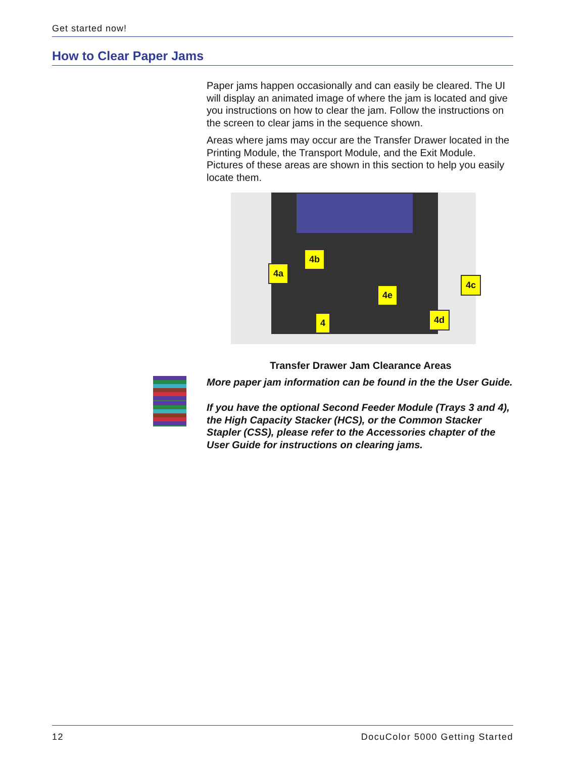Get started now!
How to Clear Paper Jams
Paper jams happen occasionally and can easily be cleared. The UI will display an animated image of where the jam is located and give you instructions on how to clear the jam. Follow the instructions on the screen to clear jams in the sequence shown.
Areas where jams may occur are the Transfer Drawer located in the Printing Module, the Transport Module, and the Exit Module. Pictures of these areas are shown in this section to help you easily locate them.
4a
4b
4c
4d
4e
4
Transfer Drawer Jam Clearance Areas
More paper jam information can be found in the the User Guide.
If you have the optional Second Feeder Module (Trays 3 and 4), the High Capacity Stacker (HCS), or the Common Stacker Stapler (CSS), please refer to the Accessories chapter of the User Guide for instructions on clearing jams.
12 DocuColor 5000 Getting Started